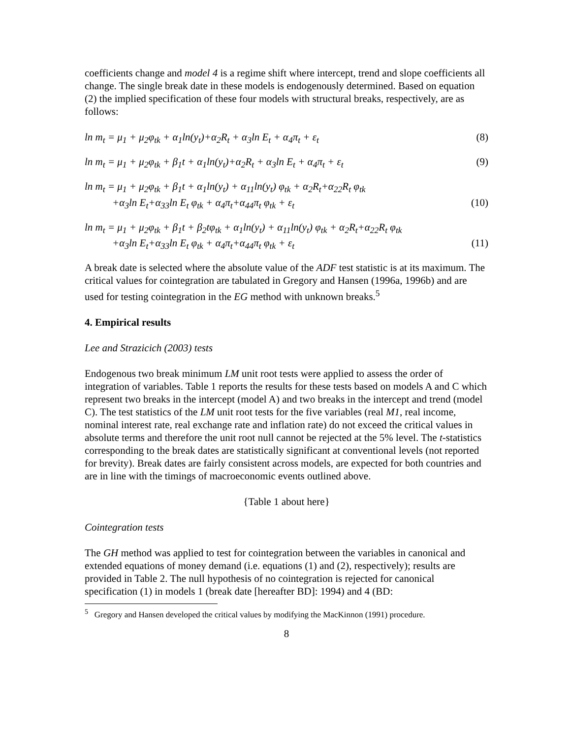coefficients change and model 4 is a regime shift where intercept, trend and slope coefficients all change. The single break date in these models is endogenously determined. Based on equation (2) the implied specification of these four models with structural breaks, respectively, are as follows:
ln m<sub>t</sub> = μ<sub>1</sub> + μ<sub>2</sub>φ<sub>tk</sub> + α<sub>1</sub>ln(y<sub>t</sub>)+α<sub>2</sub>R<sub>t</sub> + α<sub>3</sub>ln E<sub>t</sub> + α<sub>4</sub>π<sub>t</sub> + ε<sub>t</sub> (8)
ln m<sub>t</sub> = μ<sub>1</sub> + μ<sub>2</sub>φ<sub>tk</sub> + β<sub>1</sub>t + α<sub>1</sub>ln(y<sub>t</sub>)+α<sub>2</sub>R<sub>t</sub> + α<sub>3</sub>ln E<sub>t</sub> + α<sub>4</sub>π<sub>t</sub> + ε<sub>t</sub> (9)
ln m<sub>t</sub> = μ<sub>1</sub> + μ<sub>2</sub>φ<sub>tk</sub> + β<sub>1</sub>t + α<sub>1</sub>ln(y<sub>t</sub>) + α<sub>11</sub>ln(y<sub>t</sub>) φ<sub>tk</sub> + α<sub>2</sub>R<sub>t</sub>+α<sub>22</sub>R<sub>t</sub> φ<sub>tk</sub>
+α<sub>3</sub>ln E<sub>t</sub>+α<sub>33</sub>ln E<sub>t</sub> φ<sub>tk</sub> + α<sub>4</sub>π<sub>t</sub>+α<sub>44</sub>π<sub>t</sub> φ<sub>tk</sub> + ε<sub>t</sub> (10)
ln m<sub>t</sub> = μ<sub>1</sub> + μ<sub>2</sub>φ<sub>tk</sub> + β<sub>1</sub>t + β<sub>2</sub>tφ<sub>tk</sub> + α<sub>1</sub>ln(y<sub>t</sub>) + α<sub>11</sub>ln(y<sub>t</sub>) φ<sub>tk</sub> + α<sub>2</sub>R<sub>t</sub>+α<sub>22</sub>R<sub>t</sub> φ<sub>tk</sub>
+α<sub>3</sub>ln E<sub>t</sub>+α<sub>33</sub>ln E<sub>t</sub> φ<sub>tk</sub> + α<sub>4</sub>π<sub>t</sub>+α<sub>44</sub>π<sub>t</sub> φ<sub>tk</sub> + ε<sub>t</sub> (11)
A break date is selected where the absolute value of the ADF test statistic is at its maximum. The critical values for cointegration are tabulated in Gregory and Hansen (1996a, 1996b) and are used for testing cointegration in the EG method with unknown breaks.<sup>5</sup>
4. Empirical results
Lee and Strazicich (2003) tests
Endogenous two break minimum LM unit root tests were applied to assess the order of integration of variables. Table 1 reports the results for these tests based on models A and C which represent two breaks in the intercept (model A) and two breaks in the intercept and trend (model C). The test statistics of the LM unit root tests for the five variables (real M1, real income, nominal interest rate, real exchange rate and inflation rate) do not exceed the critical values in absolute terms and therefore the unit root null cannot be rejected at the 5% level. The t-statistics corresponding to the break dates are statistically significant at conventional levels (not reported for brevity). Break dates are fairly consistent across models, are expected for both countries and are in line with the timings of macroeconomic events outlined above.
{Table 1 about here}
Cointegration tests
The GH method was applied to test for cointegration between the variables in canonical and extended equations of money demand (i.e. equations (1) and (2), respectively); results are provided in Table 2. The null hypothesis of no cointegration is rejected for canonical specification (1) in models 1 (break date [hereafter BD]: 1994) and 4 (BD:
<sup>5</sup> Gregory and Hansen developed the critical values by modifying the MacKinnon (1991) procedure.
8